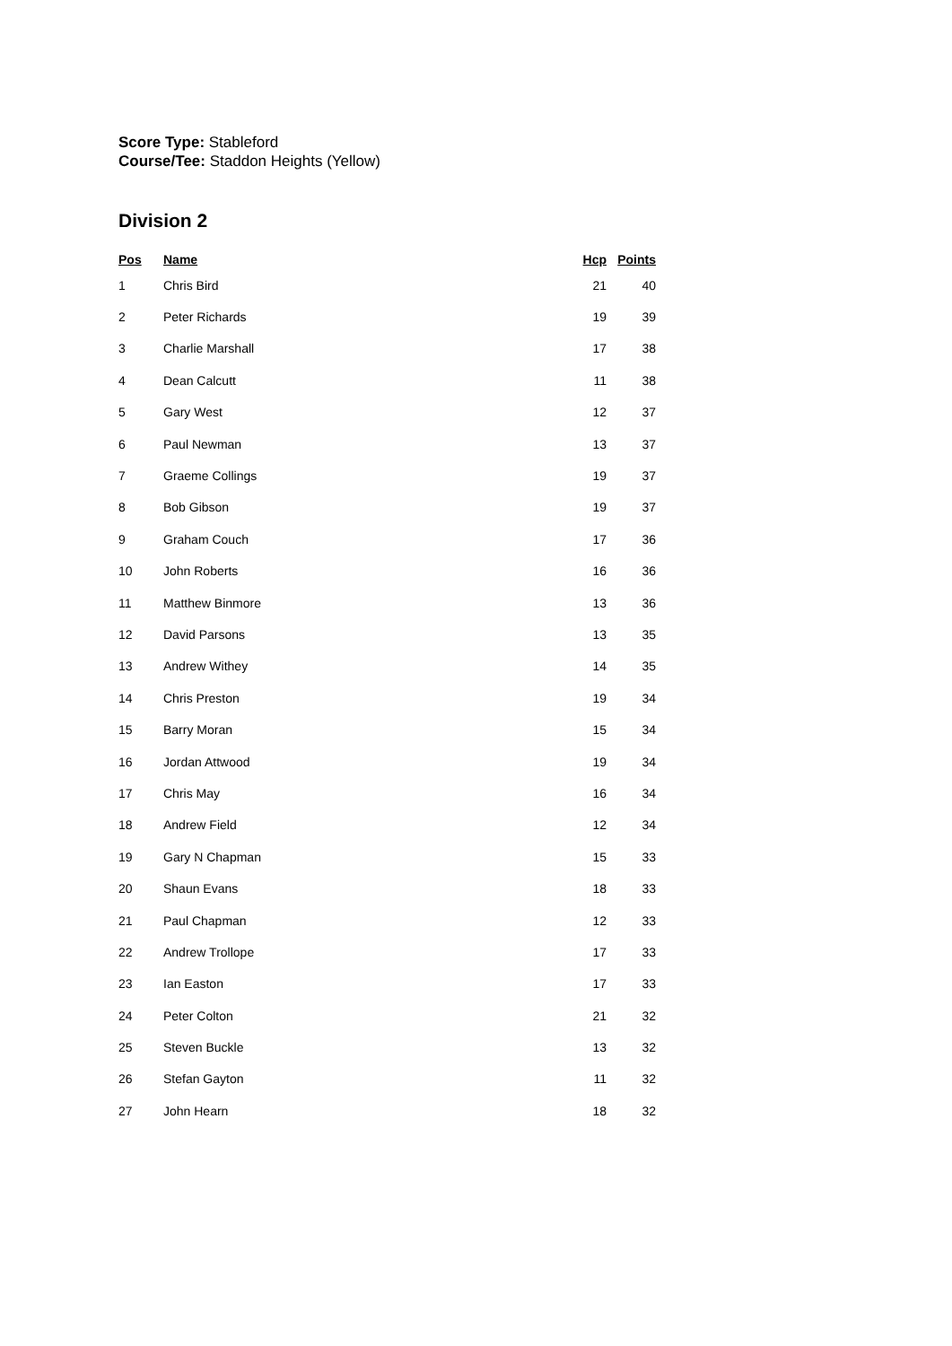Score Type: Stableford
Course/Tee: Staddon Heights (Yellow)
Division 2
| Pos | Name | Hcp | Points |
| --- | --- | --- | --- |
| 1 | Chris Bird | 21 | 40 |
| 2 | Peter Richards | 19 | 39 |
| 3 | Charlie Marshall | 17 | 38 |
| 4 | Dean Calcutt | 11 | 38 |
| 5 | Gary West | 12 | 37 |
| 6 | Paul Newman | 13 | 37 |
| 7 | Graeme Collings | 19 | 37 |
| 8 | Bob Gibson | 19 | 37 |
| 9 | Graham Couch | 17 | 36 |
| 10 | John Roberts | 16 | 36 |
| 11 | Matthew Binmore | 13 | 36 |
| 12 | David Parsons | 13 | 35 |
| 13 | Andrew Withey | 14 | 35 |
| 14 | Chris Preston | 19 | 34 |
| 15 | Barry Moran | 15 | 34 |
| 16 | Jordan Attwood | 19 | 34 |
| 17 | Chris May | 16 | 34 |
| 18 | Andrew Field | 12 | 34 |
| 19 | Gary N Chapman | 15 | 33 |
| 20 | Shaun Evans | 18 | 33 |
| 21 | Paul Chapman | 12 | 33 |
| 22 | Andrew Trollope | 17 | 33 |
| 23 | Ian Easton | 17 | 33 |
| 24 | Peter Colton | 21 | 32 |
| 25 | Steven Buckle | 13 | 32 |
| 26 | Stefan Gayton | 11 | 32 |
| 27 | John Hearn | 18 | 32 |